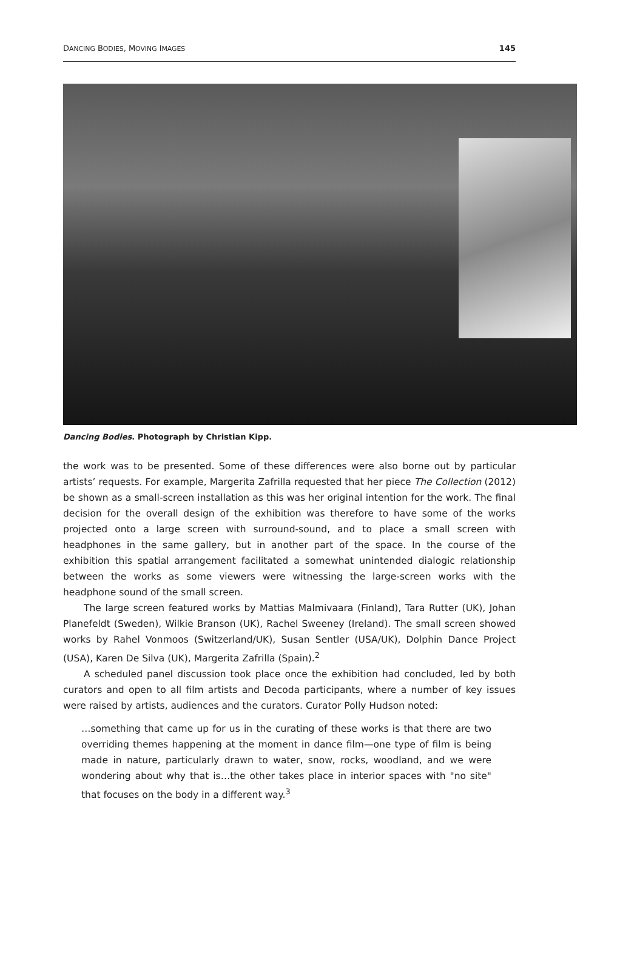DANCING BODIES, MOVING IMAGES 145
Dancing Bodies. Photograph by Christian Kipp.
the work was to be presented. Some of these differences were also borne out by particular artists’ requests. For example, Margerita Zafrilla requested that her piece The Collection (2012) be shown as a small-screen installation as this was her original intention for the work. The final decision for the overall design of the exhibition was therefore to have some of the works projected onto a large screen with surround-sound, and to place a small screen with headphones in the same gallery, but in another part of the space. In the course of the exhibition this spatial arrangement facilitated a somewhat unintended dialogic relationship between the works as some viewers were witnessing the large-screen works with the headphone sound of the small screen.
The large screen featured works by Mattias Malmivaara (Finland), Tara Rutter (UK), Johan Planefeldt (Sweden), Wilkie Branson (UK), Rachel Sweeney (Ireland). The small screen showed works by Rahel Vonmoos (Switzerland/UK), Susan Sentler (USA/UK), Dolphin Dance Project (USA), Karen De Silva (UK), Margerita Zafrilla (Spain).<sup>2</sup>
A scheduled panel discussion took place once the exhibition had concluded, led by both curators and open to all film artists and Decoda participants, where a number of key issues were raised by artists, audiences and the curators. Curator Polly Hudson noted:
…something that came up for us in the curating of these works is that there are two overriding themes happening at the moment in dance film—one type of film is being made in nature, particularly drawn to water, snow, rocks, woodland, and we were wondering about why that is…the other takes place in interior spaces with "no site" that focuses on the body in a different way.<sup>3</sup>